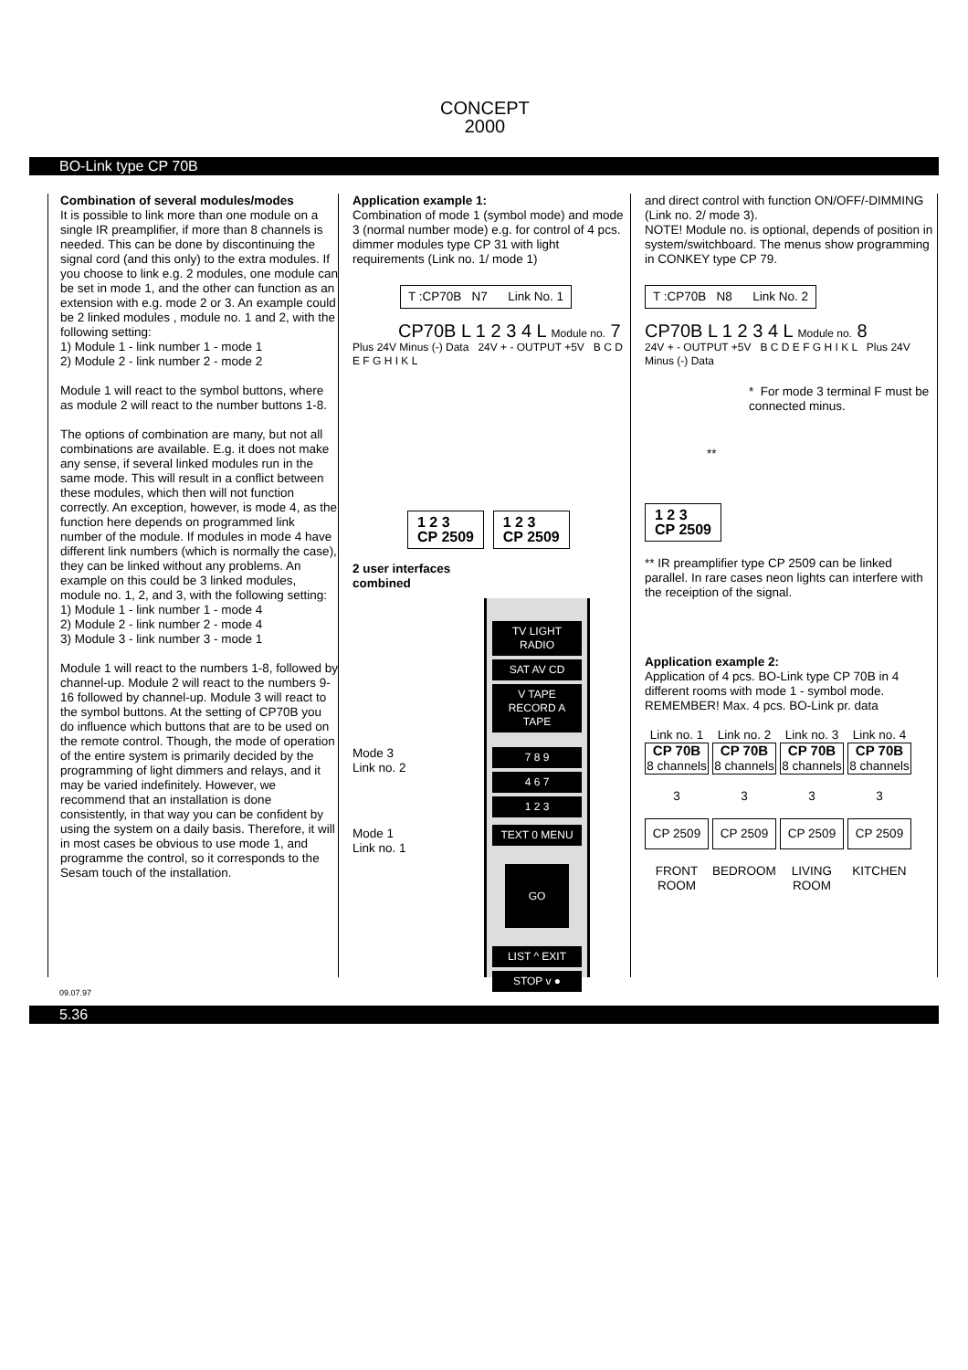CONCEPT
2000
BO-Link type CP 70B
Combination of several modules/modes
It is possible to link more than one module on a single IR preamplifier, if more than 8 channels is needed. This can be done by discontinuing the signal cord (and this only) to the extra modules. If you choose to link e.g. 2 modules, one module can be set in mode 1, and the other can function as an extension with e.g. mode 2 or 3. An example could be 2 linked modules , module no. 1 and 2, with the following setting:
1) Module 1 - link number 1 - mode 1
2) Module 2 - link number 2 - mode 2
Module 1 will react to the symbol buttons, where as module 2 will react to the number buttons 1-8.
The options of combination are many, but not all combinations are available. E.g. it does not make any sense, if several linked modules run in the same mode. This will result in a conflict between these modules, which then will not function correctly. An exception, however, is mode 4, as the function here depends on programmed link number of the module. If modules in mode 4 have different link numbers (which is normally the case), they can be linked without any problems. An example on this could be 3 linked modules, module no. 1, 2, and 3, with the following setting:
1) Module 1 - link number 1 - mode 4
2) Module 2 - link number 2 - mode 4
3) Module 3 - link number 3 - mode 1
Module 1 will react to the numbers 1-8, followed by channel-up. Module 2 will react to the numbers 9-16 followed by channel-up. Module 3 will react to the symbol buttons. At the setting of CP70B you do influence which buttons that are to be used on the remote control. Though, the mode of operation of the entire system is primarily decided by the programming of light dimmers and relays, and it may be varied indefinitely. However, we recommend that an installation is done consistently, in that way you can be confident by using the system on a daily basis. Therefore, it will in most cases be obvious to use mode 1, and programme the control, so it corresponds to the Sesam touch of the installation.
Application example 1:
Combination of mode 1 (symbol mode) and mode 3 (normal number mode) e.g. for control of 4 pcs. dimmer modules type CP 31 with light requirements (Link no. 1/ mode 1)
T :CP70B N7 Link No. 1
CP70B L 1 2 3 4 L Module no. 7
Plus 24V Minus (-) Data 24V + - OUTPUT +5V B C D E F G H I K L
1 2 3
CP 2509 1 2 3
CP 2509
2 user interfaces
combined
Mode 3
Link no. 2
Mode 1
Link no. 1
TV LIGHT RADIO
SAT AV CD
V TAPE RECORD A TAPE
7 8 9
4 6 7
1 2 3
TEXT 0 MENU
GO
LIST ^ EXIT
STOP v ●
and direct control with function ON/OFF/-DIMMING (Link no. 2/ mode 3).
NOTE! Module no. is optional, depends of position in system/switchboard. The menus show programming in CONKEY type CP 79.
T :CP70B N8 Link No. 2
CP70B L 1 2 3 4 L Module no. 8
24V + - OUTPUT +5V B C D E F G H I K L Plus 24V Minus (-) Data
* For mode 3 terminal F must be connected minus.
**
1 2 3
CP 2509
** IR preamplifier type CP 2509 can be linked parallel. In rare cases neon lights can interfere with the receiption of the signal.
Application example 2:
Application of 4 pcs. BO-Link type CP 70B in 4 different rooms with mode 1 - symbol mode. REMEMBER! Max. 4 pcs. BO-Link pr. data
Link no. 1
CP 70B
8 channels
3
CP 2509
FRONT ROOM
Link no. 2
CP 70B
8 channels
3
CP 2509
BEDROOM
Link no. 3
CP 70B
8 channels
3
CP 2509
LIVING ROOM
Link no. 4
CP 70B
8 channels
3
CP 2509
KITCHEN
09.07.97
5.36